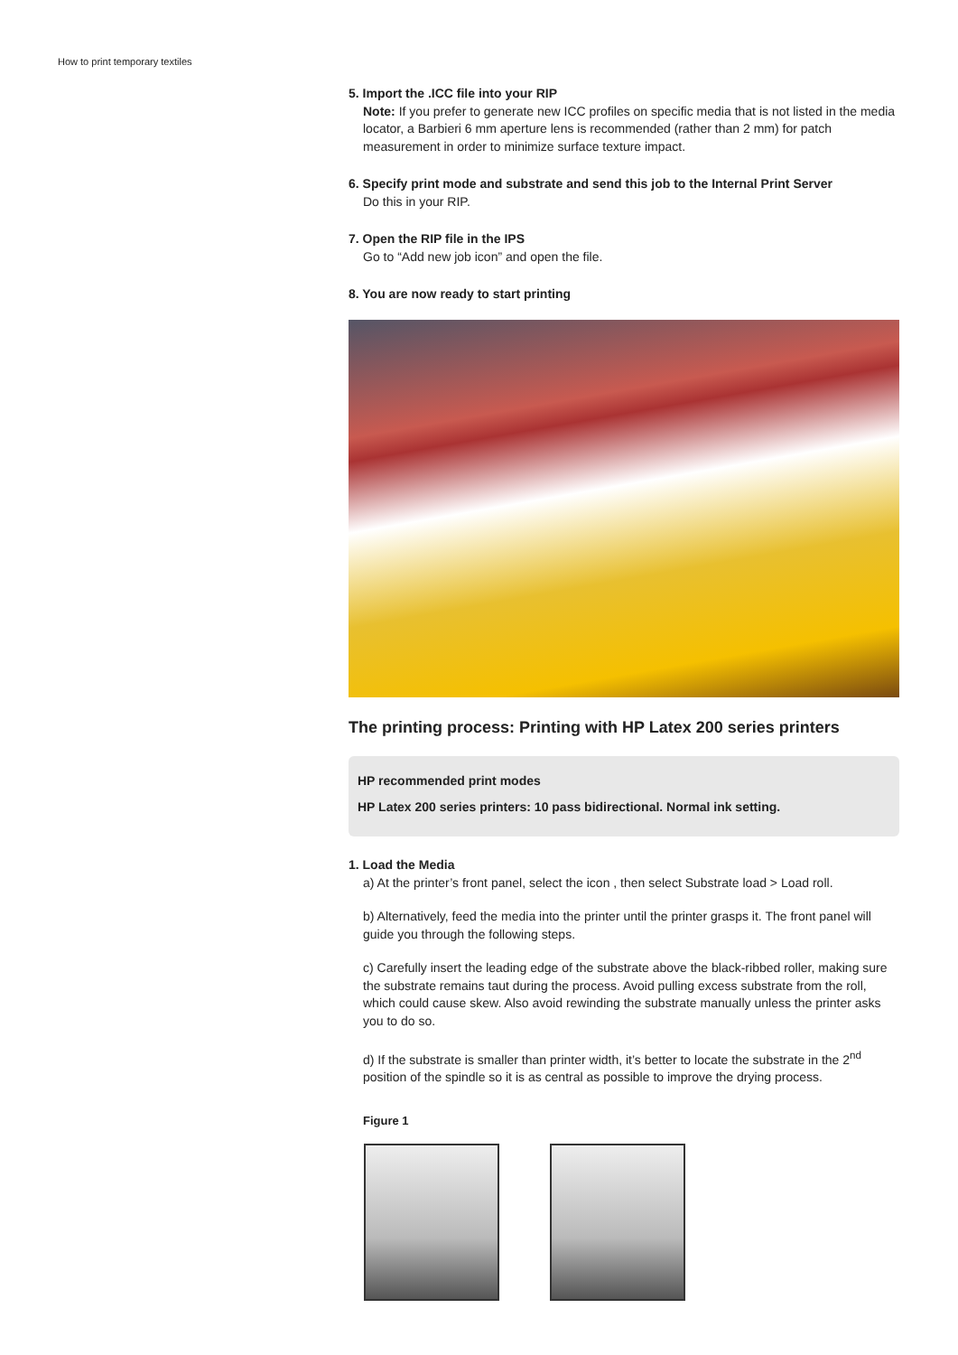How to print temporary textiles
5. Import the .ICC file into your RIP
Note: If you prefer to generate new ICC profiles on specific media that is not listed in the media locator, a Barbieri 6 mm aperture lens is recommended (rather than 2 mm) for patch measurement in order to minimize surface texture impact.
6. Specify print mode and substrate and send this job to the Internal Print Server
Do this in your RIP.
7. Open the RIP file in the IPS
Go to “Add new job icon” and open the file.
8. You are now ready to start printing
The printing process: Printing with HP Latex 200 series printers
HP recommended print modes
HP Latex 200 series printers: 10 pass bidirectional. Normal ink setting.
1. Load the Media
a) At the printer’s front panel, select the icon , then select Substrate load > Load roll.
b) Alternatively, feed the media into the printer until the printer grasps it. The front panel will guide you through the following steps.
c) Carefully insert the leading edge of the substrate above the black-ribbed roller, making sure the substrate remains taut during the process. Avoid pulling excess substrate from the roll, which could cause skew. Also avoid rewinding the substrate manually unless the printer asks you to do so.
d) If the substrate is smaller than printer width, it’s better to locate the substrate in the 2<sup>nd</sup> position of the spindle so it is as central as possible to improve the drying process.
Figure 1